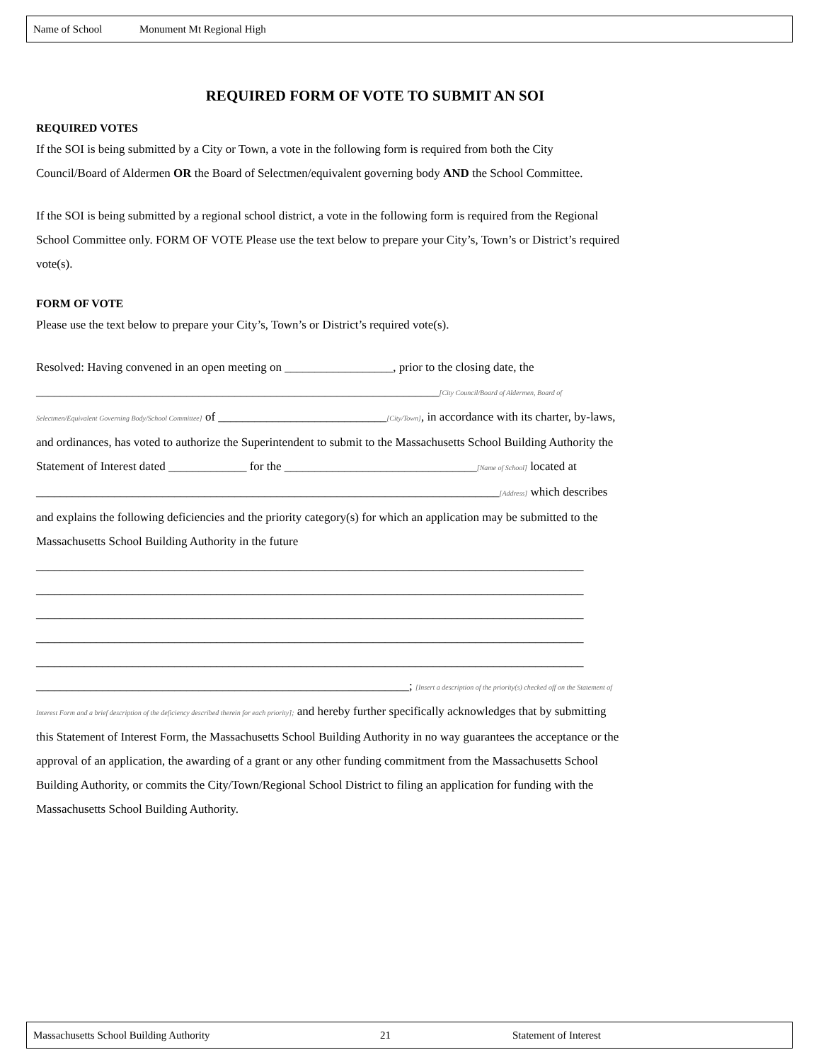Name of School Monument Mt Regional High
REQUIRED FORM OF VOTE TO SUBMIT AN SOI
REQUIRED VOTES
If the SOI is being submitted by a City or Town, a vote in the following form is required from both the City Council/Board of Aldermen OR the Board of Selectmen/equivalent governing body AND the School Committee.
If the SOI is being submitted by a regional school district, a vote in the following form is required from the Regional School Committee only. FORM OF VOTE Please use the text below to prepare your City’s, Town’s or District’s required vote(s).
FORM OF VOTE
Please use the text below to prepare your City’s, Town’s or District’s required vote(s).
Resolved: Having convened in an open meeting on __________________, prior to the closing date, the ___________________________________________________________________[City Council/Board of Aldermen, Board of Selectmen/Equivalent Governing Body/School Committee] of ____________________________[City/Town], in accordance with its charter, by-laws, and ordinances, has voted to authorize the Superintendent to submit to the Massachusetts School Building Authority the Statement of Interest dated _____________ for the ________________________________[Name of School] located at _____________________________________________________________________________[Address] which describes and explains the following deficiencies and the priority category(s) for which an application may be submitted to the Massachusetts School Building Authority in the future
___________________________________________________________________________________________
___________________________________________________________________________________________
___________________________________________________________________________________________
___________________________________________________________________________________________
___________________________________________________________________________________________
______________________________________________________________; [Insert a description of the priority(s) checked off on the Statement of Interest Form and a brief description of the deficiency described therein for each priority]; and hereby further specifically acknowledges that by submitting this Statement of Interest Form, the Massachusetts School Building Authority in no way guarantees the acceptance or the approval of an application, the awarding of a grant or any other funding commitment from the Massachusetts School Building Authority, or commits the City/Town/Regional School District to filing an application for funding with the Massachusetts School Building Authority.
Massachusetts School Building Authority 21 Statement of Interest